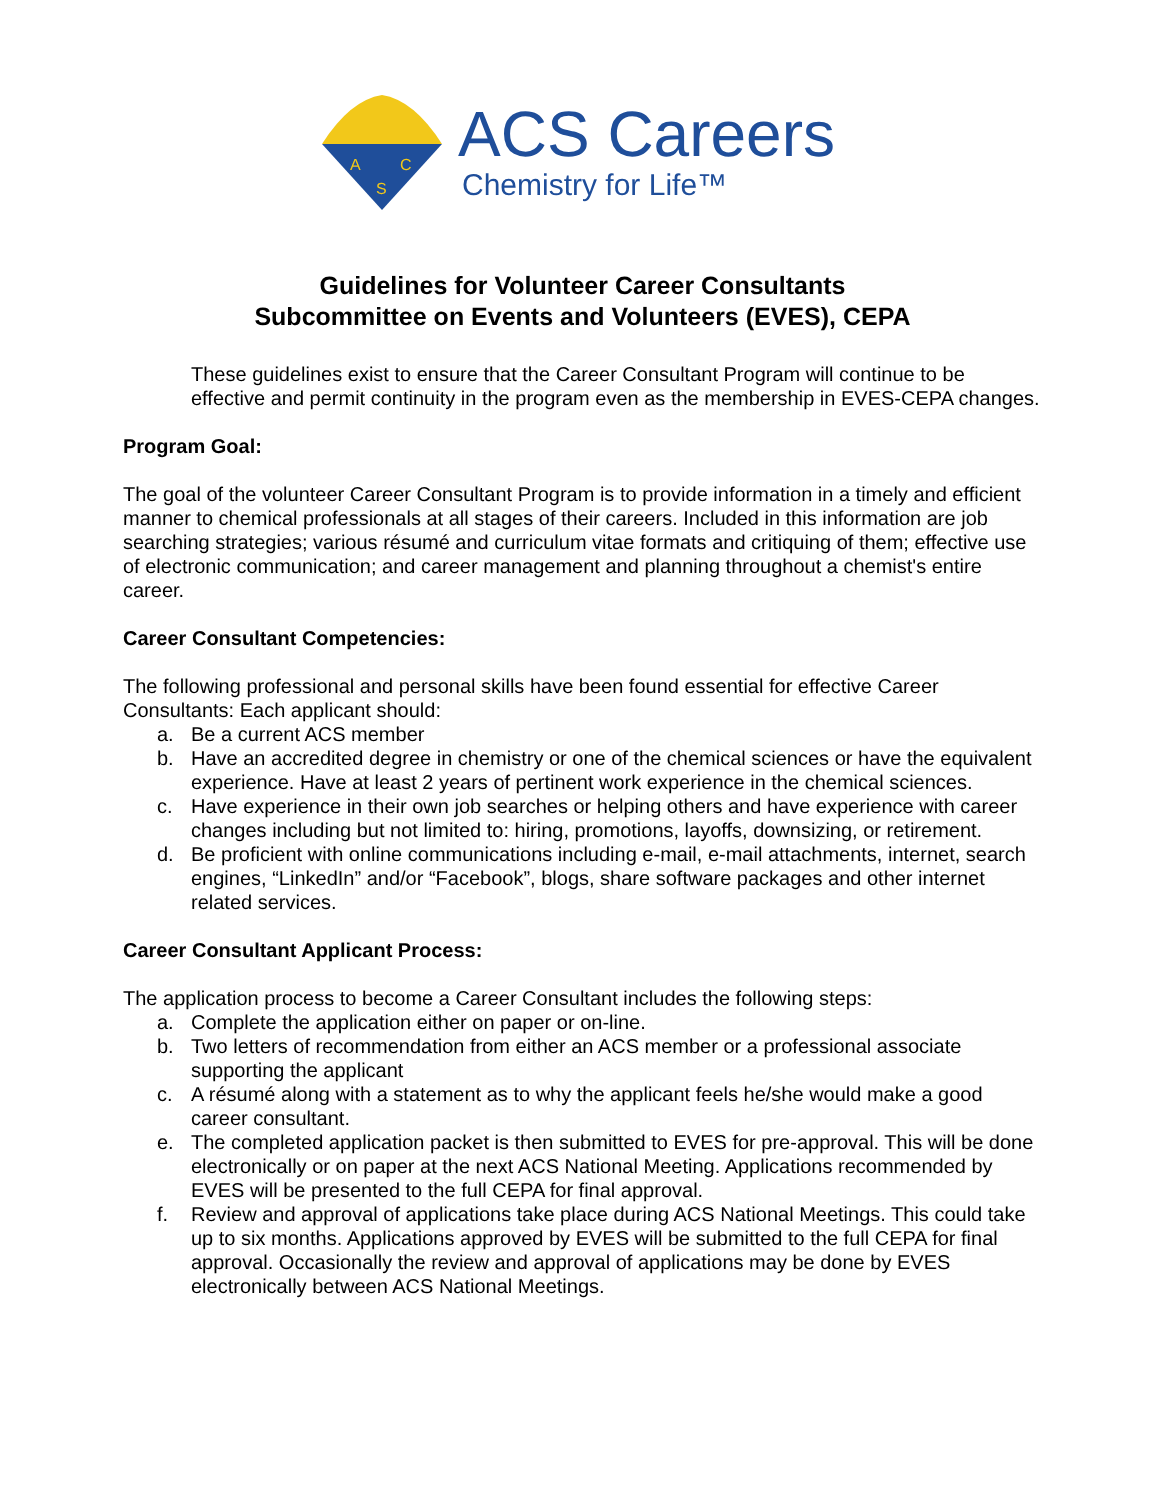A
C
S
ACS Careers
Chemistry for Life™
Guidelines for Volunteer Career Consultants
Subcommittee on Events and Volunteers (EVES), CEPA
These guidelines exist to ensure that the Career Consultant Program will continue to be effective and permit continuity in the program even as the membership in EVES-CEPA changes.
Program Goal:
The goal of the volunteer Career Consultant Program is to provide information in a timely and efficient manner to chemical professionals at all stages of their careers. Included in this information are job searching strategies; various résumé and curriculum vitae formats and critiquing of them; effective use of electronic communication; and career management and planning throughout a chemist's entire career.
Career Consultant Competencies:
The following professional and personal skills have been found essential for effective Career Consultants: Each applicant should:
a. Be a current ACS member
b. Have an accredited degree in chemistry or one of the chemical sciences or have the equivalent experience. Have at least 2 years of pertinent work experience in the chemical sciences.
c. Have experience in their own job searches or helping others and have experience with career changes including but not limited to: hiring, promotions, layoffs, downsizing, or retirement.
d. Be proficient with online communications including e-mail, e-mail attachments, internet, search engines, “LinkedIn” and/or “Facebook”, blogs, share software packages and other internet related services.
Career Consultant Applicant Process:
The application process to become a Career Consultant includes the following steps:
a. Complete the application either on paper or on-line.
b. Two letters of recommendation from either an ACS member or a professional associate supporting the applicant
c. A résumé along with a statement as to why the applicant feels he/she would make a good career consultant.
e. The completed application packet is then submitted to EVES for pre-approval. This will be done electronically or on paper at the next ACS National Meeting. Applications recommended by EVES will be presented to the full CEPA for final approval.
f. Review and approval of applications take place during ACS National Meetings. This could take up to six months. Applications approved by EVES will be submitted to the full CEPA for final approval. Occasionally the review and approval of applications may be done by EVES electronically between ACS National Meetings.